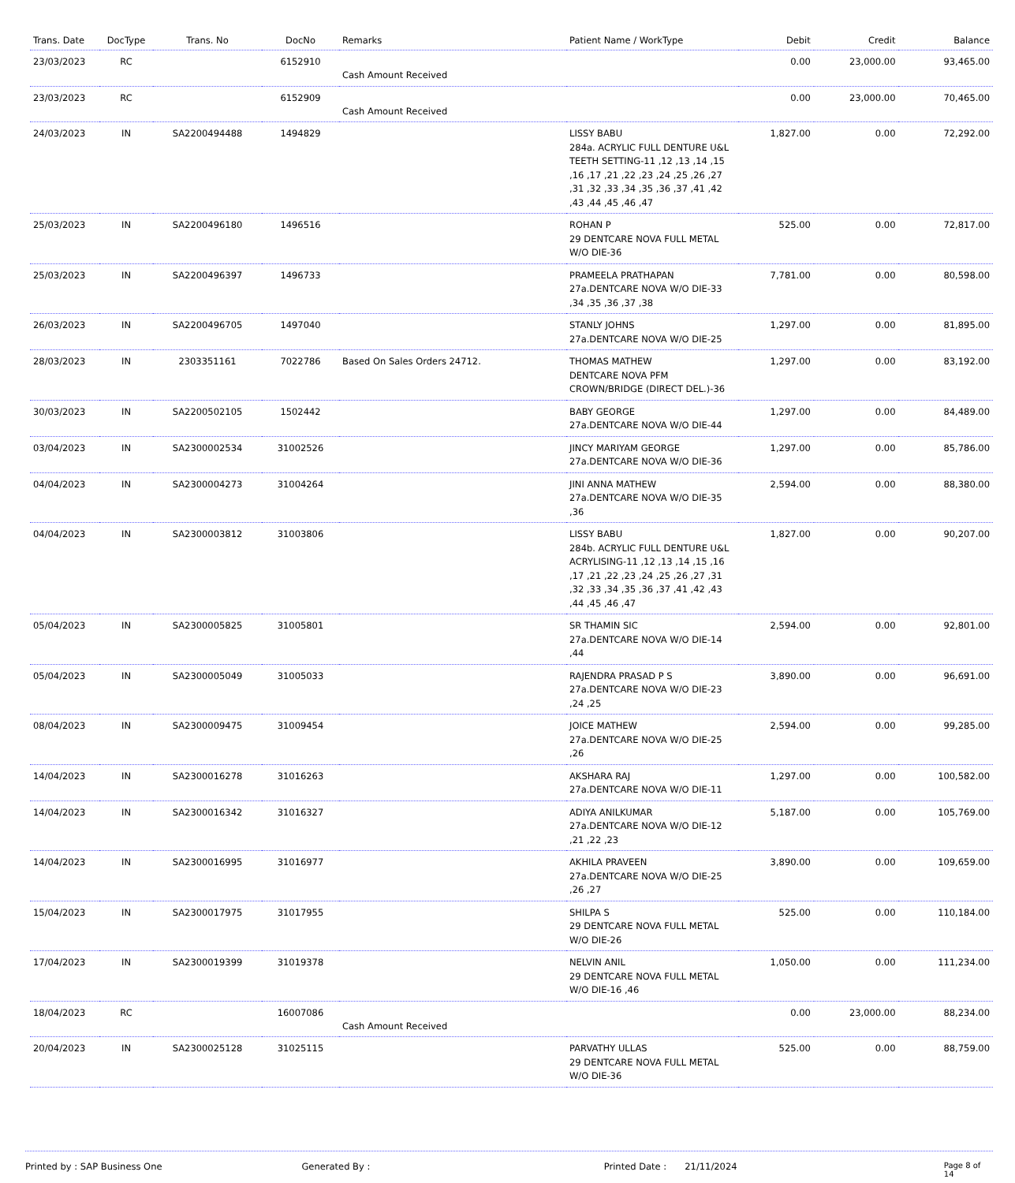| Trans. Date | DocType | Trans. No | DocNo | Remarks | Patient Name / WorkType | Debit | Credit | Balance |
| --- | --- | --- | --- | --- | --- | --- | --- | --- |
| 23/03/2023 | RC | | 6152910 | Cash Amount Received | | 0.00 | 23,000.00 | 93,465.00 |
| 23/03/2023 | RC | | 6152909 | Cash Amount Received | | 0.00 | 23,000.00 | 70,465.00 |
| 24/03/2023 | IN | SA2200494488 | 1494829 | | LISSY BABU 284a. ACRYLIC FULL DENTURE U&L TEETH SETTING-11 ,12 ,13 ,14 ,15 ,16 ,17 ,21 ,22 ,23 ,24 ,25 ,26 ,27 ,31 ,32 ,33 ,34 ,35 ,36 ,37 ,41 ,42 ,43 ,44 ,45 ,46 ,47 | 1,827.00 | 0.00 | 72,292.00 |
| 25/03/2023 | IN | SA2200496180 | 1496516 | | ROHAN P 29 DENTCARE NOVA FULL METAL W/O DIE-36 | 525.00 | 0.00 | 72,817.00 |
| 25/03/2023 | IN | SA2200496397 | 1496733 | | PRAMEELA PRATHAPAN 27a.DENTCARE NOVA W/O DIE-33 ,34 ,35 ,36 ,37 ,38 | 7,781.00 | 0.00 | 80,598.00 |
| 26/03/2023 | IN | SA2200496705 | 1497040 | | STANLY JOHNS 27a.DENTCARE NOVA W/O DIE-25 | 1,297.00 | 0.00 | 81,895.00 |
| 28/03/2023 | IN | 2303351161 | 7022786 | Based On Sales Orders 24712. | THOMAS MATHEW DENTCARE NOVA PFM CROWN/BRIDGE (DIRECT DEL.)-36 | 1,297.00 | 0.00 | 83,192.00 |
| 30/03/2023 | IN | SA2200502105 | 1502442 | | BABY GEORGE 27a.DENTCARE NOVA W/O DIE-44 | 1,297.00 | 0.00 | 84,489.00 |
| 03/04/2023 | IN | SA2300002534 | 31002526 | | JINCY MARIYAM GEORGE 27a.DENTCARE NOVA W/O DIE-36 | 1,297.00 | 0.00 | 85,786.00 |
| 04/04/2023 | IN | SA2300004273 | 31004264 | | JINI ANNA MATHEW 27a.DENTCARE NOVA W/O DIE-35 ,36 | 2,594.00 | 0.00 | 88,380.00 |
| 04/04/2023 | IN | SA2300003812 | 31003806 | | LISSY BABU 284b. ACRYLIC FULL DENTURE U&L ACRYLISING-11 ,12 ,13 ,14 ,15 ,16 ,17 ,21 ,22 ,23 ,24 ,25 ,26 ,27 ,31 ,32 ,33 ,34 ,35 ,36 ,37 ,41 ,42 ,43 ,44 ,45 ,46 ,47 | 1,827.00 | 0.00 | 90,207.00 |
| 05/04/2023 | IN | SA2300005825 | 31005801 | | SR THAMIN SIC 27a.DENTCARE NOVA W/O DIE-14 ,44 | 2,594.00 | 0.00 | 92,801.00 |
| 05/04/2023 | IN | SA2300005049 | 31005033 | | RAJENDRA PRASAD P S 27a.DENTCARE NOVA W/O DIE-23 ,24 ,25 | 3,890.00 | 0.00 | 96,691.00 |
| 08/04/2023 | IN | SA2300009475 | 31009454 | | JOICE MATHEW 27a.DENTCARE NOVA W/O DIE-25 ,26 | 2,594.00 | 0.00 | 99,285.00 |
| 14/04/2023 | IN | SA2300016278 | 31016263 | | AKSHARA RAJ 27a.DENTCARE NOVA W/O DIE-11 | 1,297.00 | 0.00 | 100,582.00 |
| 14/04/2023 | IN | SA2300016342 | 31016327 | | ADIYA ANILKUMAR 27a.DENTCARE NOVA W/O DIE-12 ,21 ,22 ,23 | 5,187.00 | 0.00 | 105,769.00 |
| 14/04/2023 | IN | SA2300016995 | 31016977 | | AKHILA PRAVEEN 27a.DENTCARE NOVA W/O DIE-25 ,26 ,27 | 3,890.00 | 0.00 | 109,659.00 |
| 15/04/2023 | IN | SA2300017975 | 31017955 | | SHILPA S 29 DENTCARE NOVA FULL METAL W/O DIE-26 | 525.00 | 0.00 | 110,184.00 |
| 17/04/2023 | IN | SA2300019399 | 31019378 | | NELVIN ANIL 29 DENTCARE NOVA FULL METAL W/O DIE-16 ,46 | 1,050.00 | 0.00 | 111,234.00 |
| 18/04/2023 | RC | | 16007086 | Cash Amount Received | | 0.00 | 23,000.00 | 88,234.00 |
| 20/04/2023 | IN | SA2300025128 | 31025115 | | PARVATHY ULLAS 29 DENTCARE NOVA FULL METAL W/O DIE-36 | 525.00 | 0.00 | 88,759.00 |
Printed by : SAP Business One Generated By : Printed Date : 21/11/2024
Page 8 of 14